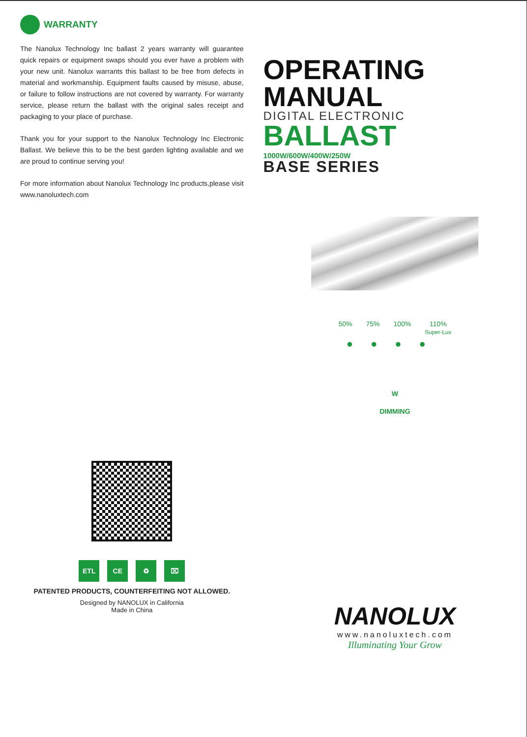WARRANTY
The Nanolux Technology Inc ballast 2 years warranty will guarantee quick repairs or equipment swaps should you ever have a problem with your new unit. Nanolux warrants this ballast to be free from defects in material and workmanship. Equipment faults caused by misuse, abuse, or failure to follow instructions are not covered by warranty. For warranty service, please return the ballast with the original sales receipt and packaging to your place of purchase.
Thank you for your support to the Nanolux Technology Inc Electronic Ballast. We believe this to be the best garden lighting available and we are proud to continue serving you!
For more information about Nanolux Technology Inc products,please visit www.nanoluxtech.com
ETL CE ♻ ⌧
PATENTED PRODUCTS, COUNTERFEITING NOT ALLOWED.
Designed by NANOLUX in California
Made in China
OPERATING
MANUAL
DIGITAL ELECTRONIC
BALLAST
1000W/600W/400W/250W
BASE SERIES
50% 75% 100% 110%
Super-Lux
●●●●
W
DIMMING
NANOLUX
www.nanoluxtech.com
Illuminating Your Grow